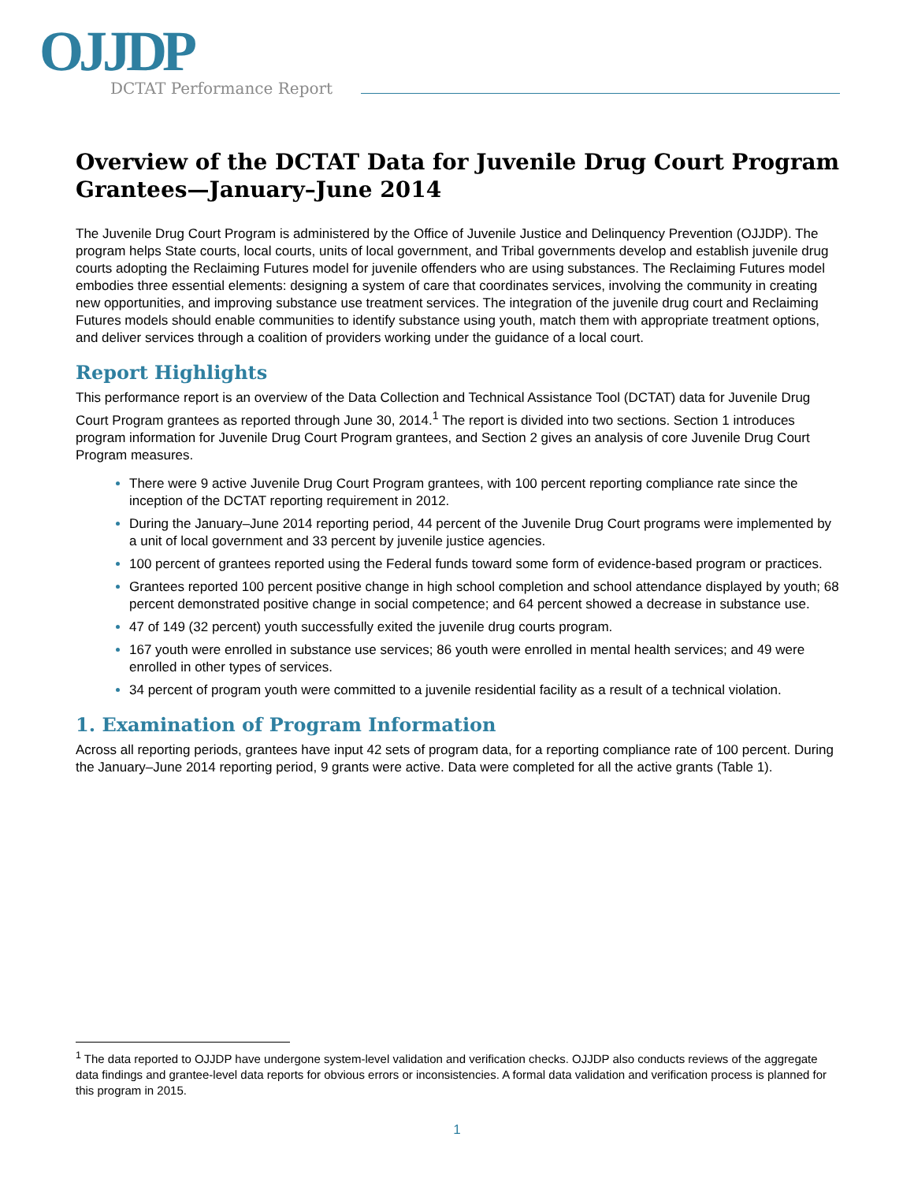OJJDP
DCTAT Performance Report
Overview of the DCTAT Data for Juvenile Drug Court Program Grantees—January–June 2014
The Juvenile Drug Court Program is administered by the Office of Juvenile Justice and Delinquency Prevention (OJJDP). The program helps State courts, local courts, units of local government, and Tribal governments develop and establish juvenile drug courts adopting the Reclaiming Futures model for juvenile offenders who are using substances. The Reclaiming Futures model embodies three essential elements: designing a system of care that coordinates services, involving the community in creating new opportunities, and improving substance use treatment services. The integration of the juvenile drug court and Reclaiming Futures models should enable communities to identify substance using youth, match them with appropriate treatment options, and deliver services through a coalition of providers working under the guidance of a local court.
Report Highlights
This performance report is an overview of the Data Collection and Technical Assistance Tool (DCTAT) data for Juvenile Drug Court Program grantees as reported through June 30, 2014.<sup>1</sup> The report is divided into two sections. Section 1 introduces program information for Juvenile Drug Court Program grantees, and Section 2 gives an analysis of core Juvenile Drug Court Program measures.
There were 9 active Juvenile Drug Court Program grantees, with 100 percent reporting compliance rate since the inception of the DCTAT reporting requirement in 2012.
During the January–June 2014 reporting period, 44 percent of the Juvenile Drug Court programs were implemented by a unit of local government and 33 percent by juvenile justice agencies.
100 percent of grantees reported using the Federal funds toward some form of evidence-based program or practices.
Grantees reported 100 percent positive change in high school completion and school attendance displayed by youth; 68 percent demonstrated positive change in social competence; and 64 percent showed a decrease in substance use.
47 of 149 (32 percent) youth successfully exited the juvenile drug courts program.
167 youth were enrolled in substance use services; 86 youth were enrolled in mental health services; and 49 were enrolled in other types of services.
34 percent of program youth were committed to a juvenile residential facility as a result of a technical violation.
1. Examination of Program Information
Across all reporting periods, grantees have input 42 sets of program data, for a reporting compliance rate of 100 percent. During the January–June 2014 reporting period, 9 grants were active. Data were completed for all the active grants (Table 1).
<sup>1</sup> The data reported to OJJDP have undergone system-level validation and verification checks. OJJDP also conducts reviews of the aggregate data findings and grantee-level data reports for obvious errors or inconsistencies. A formal data validation and verification process is planned for this program in 2015.
1